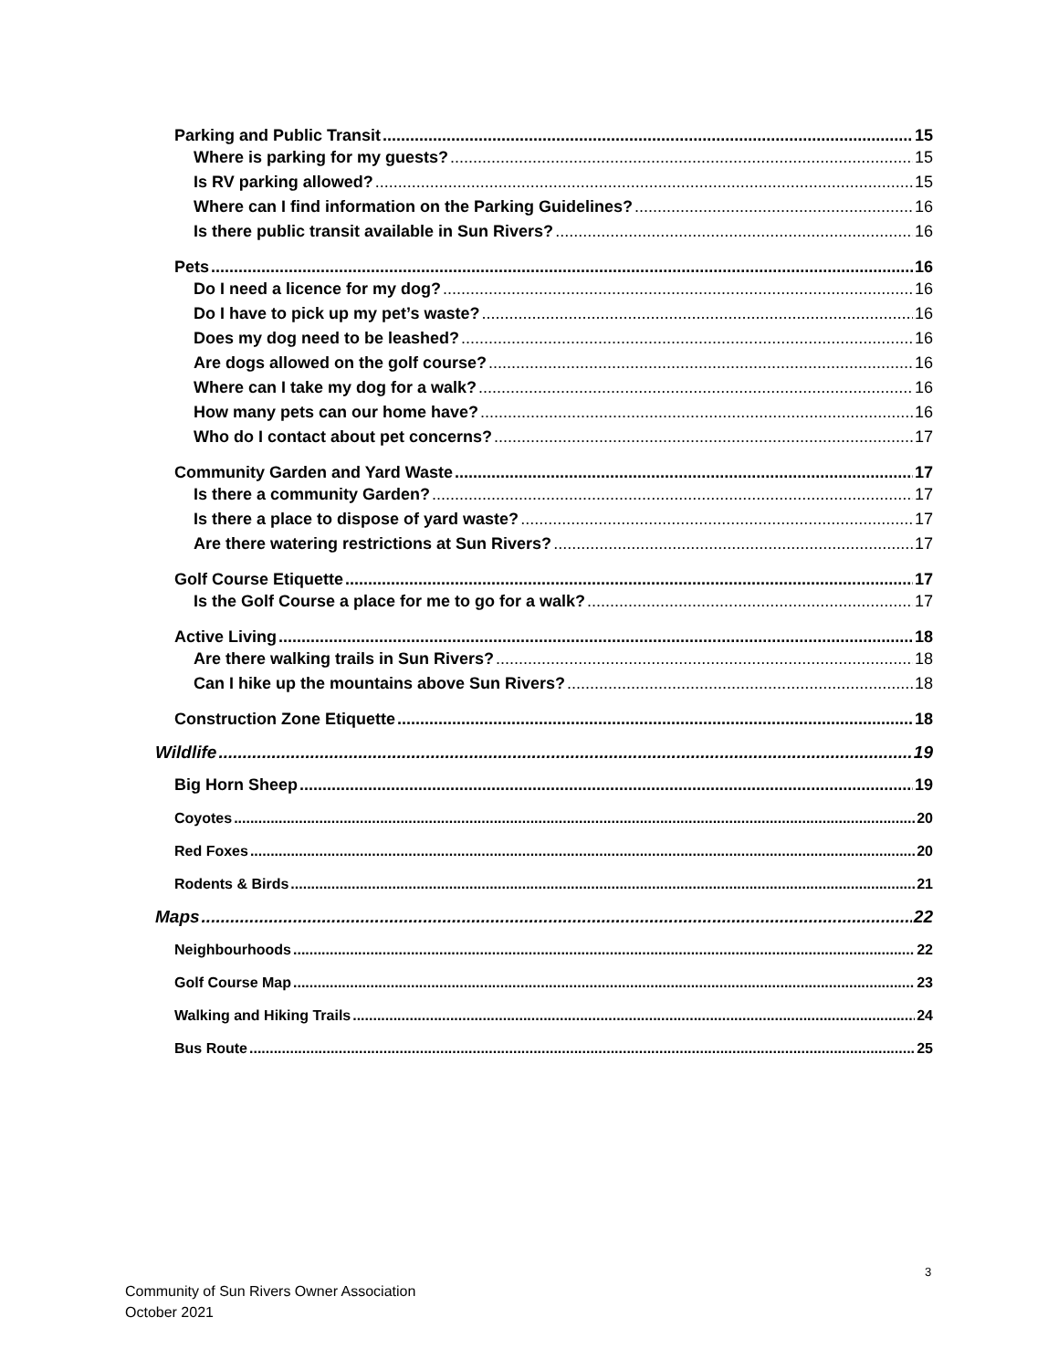Parking and Public Transit 15
Where is parking for my guests? 15
Is RV parking allowed? 15
Where can I find information on the Parking Guidelines? 16
Is there public transit available in Sun Rivers? 16
Pets 16
Do I need a licence for my dog? 16
Do I have to pick up my pet’s waste? 16
Does my dog need to be leashed? 16
Are dogs allowed on the golf course? 16
Where can I take my dog for a walk? 16
How many pets can our home have? 16
Who do I contact about pet concerns? 17
Community Garden and Yard Waste 17
Is there a community Garden? 17
Is there a place to dispose of yard waste? 17
Are there watering restrictions at Sun Rivers? 17
Golf Course Etiquette 17
Is the Golf Course a place for me to go for a walk? 17
Active Living 18
Are there walking trails in Sun Rivers? 18
Can I hike up the mountains above Sun Rivers? 18
Construction Zone Etiquette 18
Wildlife 19
Big Horn Sheep 19
Coyotes 20
Red Foxes 20
Rodents & Birds 21
Maps 22
Neighbourhoods 22
Golf Course Map 23
Walking and Hiking Trails 24
Bus Route 25
3
Community of Sun Rivers Owner Association
October 2021